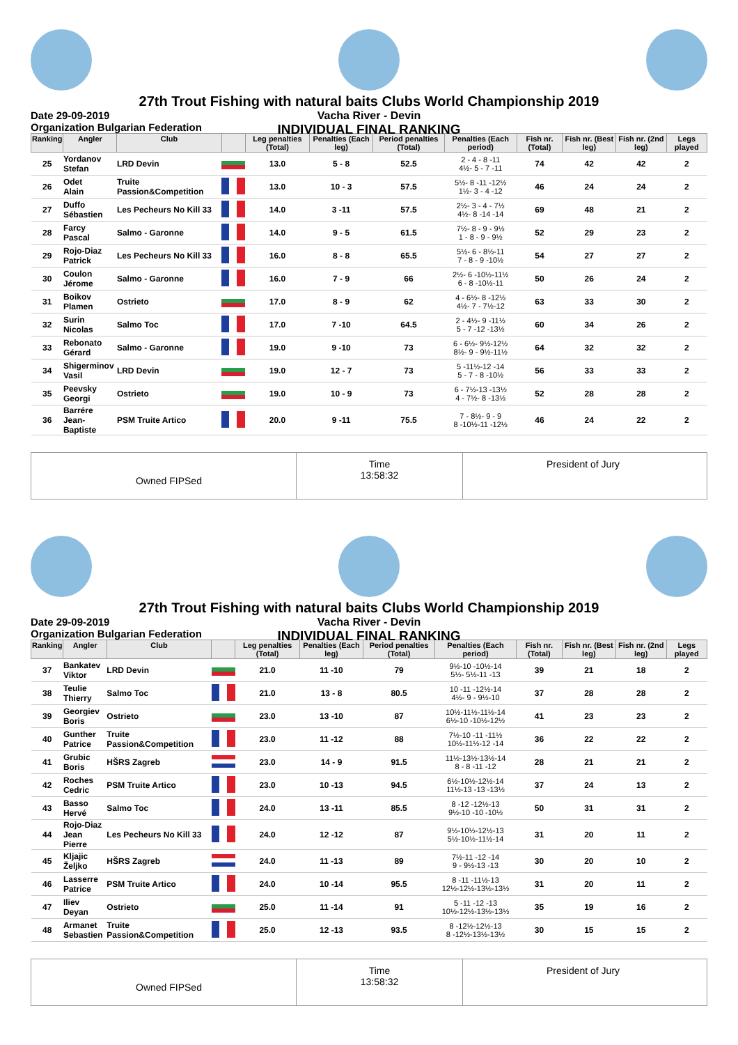27th Trout Fishing with natural baits Clubs World Championship 2019
Vacha River - Devin
INDIVIDUAL FINAL RANKING
Date 29-09-2019
Organization Bulgarian Federation
| Ranking | Angler | Club | | Leg penalties (Total) | Penalties (Each leg) | Period penalties (Total) | Penalties (Each period) | Fish nr. (Total) | Fish nr. (Best leg) | Fish nr. (2nd leg) | Legs played |
| --- | --- | --- | --- | --- | --- | --- | --- | --- | --- | --- | --- |
| 25 | Yordanov Stefan | LRD Devin | | 13.0 | 5 - 8 | 52.5 | 2 - 4 - 8 -11 4½- 5 - 7 -11 | 74 | 42 | 42 | 2 |
| 26 | Odet Alain | Truite Passion&Competition | | 13.0 | 10 - 3 | 57.5 | 5½- 8 -11 -12½ 1½- 3 - 4 -12 | 46 | 24 | 24 | 2 |
| 27 | Duffo Sébastien | Les Pecheurs No Kill 33 | | 14.0 | 3 -11 | 57.5 | 2½- 3 - 4 - 7½ 4½- 8 -14 -14 | 69 | 48 | 21 | 2 |
| 28 | Farcy Pascal | Salmo - Garonne | | 14.0 | 9 - 5 | 61.5 | 7½- 8 - 9 - 9½ 1 - 8 - 9 - 9½ | 52 | 29 | 23 | 2 |
| 29 | Rojo-Diaz Patrick | Les Pecheurs No Kill 33 | | 16.0 | 8 - 8 | 65.5 | 5½- 6 - 8½-11 7 - 8 - 9 -10½ | 54 | 27 | 27 | 2 |
| 30 | Coulon Jérome | Salmo - Garonne | | 16.0 | 7 - 9 | 66 | 2½- 6 -10½-11½ 6 - 8 -10½-11 | 50 | 26 | 24 | 2 |
| 31 | Boikov Plamen | Ostrieto | | 17.0 | 8 - 9 | 62 | 4 - 6½- 8 -12½ 4½- 7 - 7½-12 | 63 | 33 | 30 | 2 |
| 32 | Surin Nicolas | Salmo Toc | | 17.0 | 7 -10 | 64.5 | 2 - 4½- 9 -11½ 5 - 7 -12 -13½ | 60 | 34 | 26 | 2 |
| 33 | Rebonato Gérard | Salmo - Garonne | | 19.0 | 9 -10 | 73 | 6 - 6½- 9½-12½ 8½- 9 - 9½-11½ | 64 | 32 | 32 | 2 |
| 34 | Shigerminov Vasil | LRD Devin | | 19.0 | 12 - 7 | 73 | 5 -11½-12 -14 5 - 7 - 8 -10½ | 56 | 33 | 33 | 2 |
| 35 | Peevsky Georgi | Ostrieto | | 19.0 | 10 - 9 | 73 | 6 - 7½-13 -13½ 4 - 7½- 8 -13½ | 52 | 28 | 28 | 2 |
| 36 | Barrére Jean-Baptiste | PSM Truite Artico | | 20.0 | 9 -11 | 75.5 | 7 - 8½- 9 - 9 8 -10½-11 -12½ | 46 | 24 | 22 | 2 |
Owned FIPSed
Time
13:58:32
President of Jury
27th Trout Fishing with natural baits Clubs World Championship 2019
Vacha River - Devin
INDIVIDUAL FINAL RANKING
Date 29-09-2019
Organization Bulgarian Federation
| Ranking | Angler | Club | | Leg penalties (Total) | Penalties (Each leg) | Period penalties (Total) | Penalties (Each period) | Fish nr. (Total) | Fish nr. (Best leg) | Fish nr. (2nd leg) | Legs played |
| --- | --- | --- | --- | --- | --- | --- | --- | --- | --- | --- | --- |
| 37 | Bankatev Viktor | LRD Devin | | 21.0 | 11 -10 | 79 | 9½-10 -10½-14 5½- 5½-11 -13 | 39 | 21 | 18 | 2 |
| 38 | Teulie Thierry | Salmo Toc | | 21.0 | 13 - 8 | 80.5 | 10 -11 -12½-14 4½- 9 - 9½-10 | 37 | 28 | 28 | 2 |
| 39 | Georgiev Boris | Ostrieto | | 23.0 | 13 -10 | 87 | 10½-11½-11½-14 6½-10 -10½-12½ | 41 | 23 | 23 | 2 |
| 40 | Gunther Patrice | Truite Passion&Competition | | 23.0 | 11 -12 | 88 | 7½-10 -11 -11½ 10½-11½-12 -14 | 36 | 22 | 22 | 2 |
| 41 | Grubic Boris | HŠRS Zagreb | | 23.0 | 14 - 9 | 91.5 | 11½-13½-13½-14 8 - 8 -11 -12 | 28 | 21 | 21 | 2 |
| 42 | Roches Cedric | PSM Truite Artico | | 23.0 | 10 -13 | 94.5 | 6½-10½-12½-14 11½-13 -13 -13½ | 37 | 24 | 13 | 2 |
| 43 | Basso Hervé | Salmo Toc | | 24.0 | 13 -11 | 85.5 | 8 -12 -12½-13 9½-10 -10 -10½ | 50 | 31 | 31 | 2 |
| 44 | Rojo-Diaz Jean Pierre | Les Pecheurs No Kill 33 | | 24.0 | 12 -12 | 87 | 9½-10½-12½-13 5½-10½-11½-14 | 31 | 20 | 11 | 2 |
| 45 | Kljajic Željko | HŠRS Zagreb | | 24.0 | 11 -13 | 89 | 7½-11 -12 -14 9 - 9½-13 -13 | 30 | 20 | 10 | 2 |
| 46 | Lasserre Patrice | PSM Truite Artico | | 24.0 | 10 -14 | 95.5 | 8 -11 -11½-13 12½-12½-13½-13½ | 31 | 20 | 11 | 2 |
| 47 | Iliev Deyan | Ostrieto | | 25.0 | 11 -14 | 91 | 5 -11 -12 -13 10½-12½-13½-13½ | 35 | 19 | 16 | 2 |
| 48 | Armanet Sebastien | Truite Passion&Competition | | 25.0 | 12 -13 | 93.5 | 8 -12½-12½-13 8 -12½-13½-13½ | 30 | 15 | 15 | 2 |
Owned FIPSed
Time
13:58:32
President of Jury